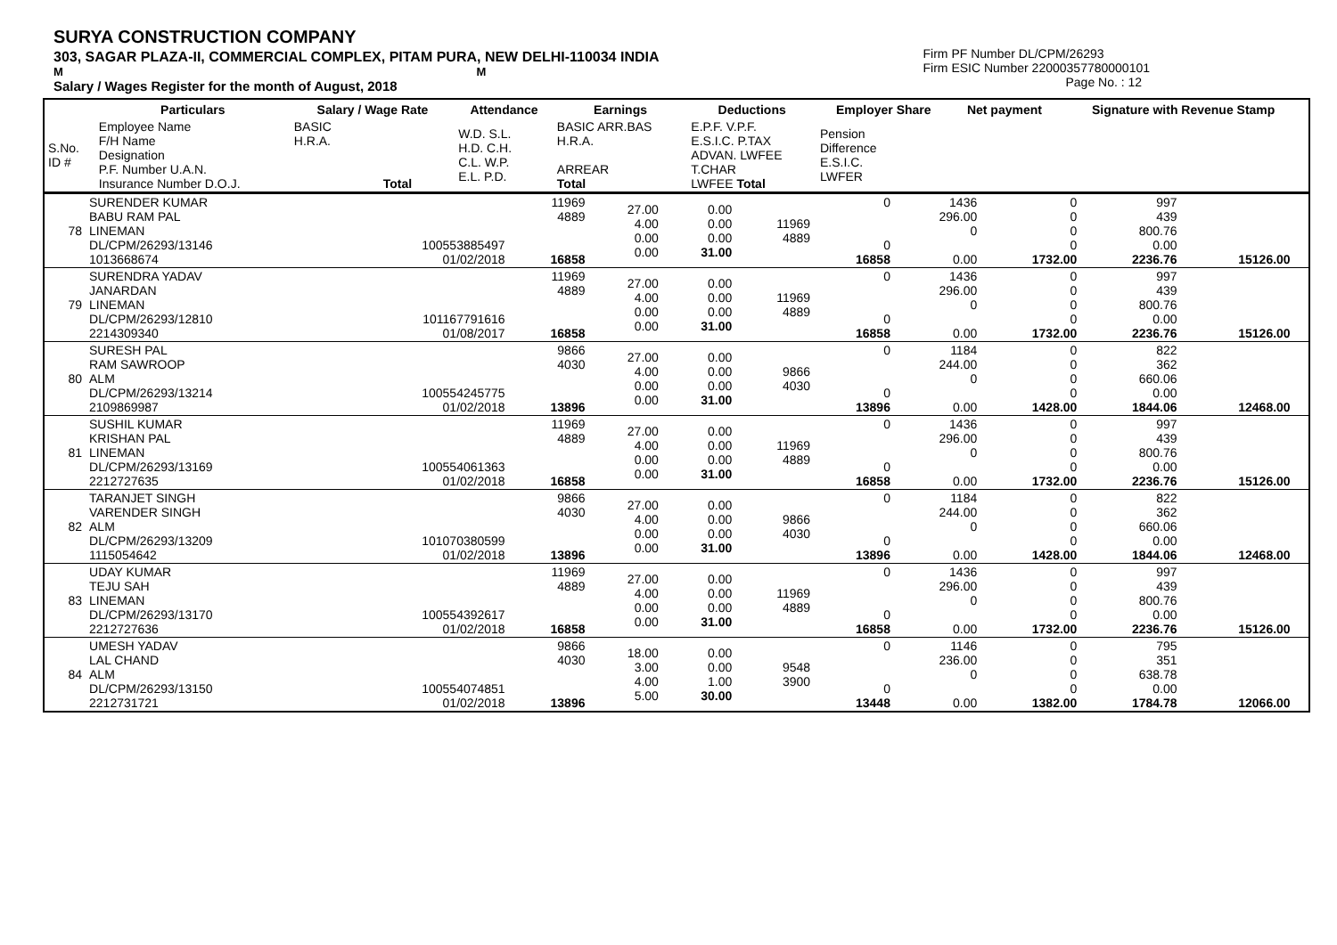SURYA CONSTRUCTION COMPANY
303, SAGAR PLAZA-II, COMMERCIAL COMPLEX, PITAM PURA, NEW DELHI-110034 INDIA
M M
Salary / Wages Register for the month of August, 2018
Firm PF Number DL/CPM/26293
Firm ESIC Number 22000357780000101
Page No. : 12
| | Particulars | Salary / Wage Rate | Attendance | Earnings | Deductions | Employer Share | Net payment | Signature with Revenue Stamp |
| --- | --- | --- | --- | --- | --- | --- | --- | --- |
| S.No. ID # | Employee Name F/H Name Designation P.F. Number U.A.N. Insurance Number D.O.J. | BASIC H.R.A. Total | W.D. S.L. H.D. C.H. C.L. W.P. E.L. P.D. | BASIC ARR.BAS H.R.A. ARREAR Total | E.P.F. V.P.F. E.S.I.C. P.TAX ADVAN. LWFEE T.CHAR LWFEE Total | Pension Difference E.S.I.C. LWFER | | |
| 78 | SURENDER KUMAR BABU RAM PAL LINEMAN DL/CPM/26293/13146 1013668674 | 100553885497 01/02/2018 | 11969 4889 16858 | 27.00 4.00 0.00 0.00 | 0.00 0.00 0.00 31.00 | 11969 4889 | 0 0 16858 | 1436 296.00 0 0.00 | 0 0 0 0 1732.00 | 997 439 800.76 0.00 2236.76 | 15126.00 | |
| 79 | SURENDRA YADAV JANARDAN LINEMAN DL/CPM/26293/12810 2214309340 | 101167791616 01/08/2017 | 11969 4889 16858 | 27.00 4.00 0.00 0.00 | 0.00 0.00 0.00 31.00 | 11969 4889 | 0 0 16858 | 1436 296.00 0 0.00 | 0 0 0 0 1732.00 | 997 439 800.76 0.00 2236.76 | 15126.00 | |
| 80 | SURESH PAL RAM SAWROOP ALM DL/CPM/26293/13214 2109869987 | 100554245775 01/02/2018 | 9866 4030 13896 | 27.00 4.00 0.00 0.00 | 0.00 0.00 0.00 31.00 | 9866 4030 | 0 0 13896 | 1184 244.00 0 0.00 | 0 0 0 0 1428.00 | 822 362 660.06 0.00 1844.06 | 12468.00 | |
| 81 | SUSHIL KUMAR KRISHAN PAL LINEMAN DL/CPM/26293/13169 2212727635 | 100554061363 01/02/2018 | 11969 4889 16858 | 27.00 4.00 0.00 0.00 | 0.00 0.00 0.00 31.00 | 11969 4889 | 0 0 16858 | 1436 296.00 0 0.00 | 0 0 0 0 1732.00 | 997 439 800.76 0.00 2236.76 | 15126.00 | |
| 82 | TARANJET SINGH VARENDER SINGH ALM DL/CPM/26293/13209 1115054642 | 101070380599 01/02/2018 | 9866 4030 13896 | 27.00 4.00 0.00 0.00 | 0.00 0.00 0.00 31.00 | 9866 4030 | 0 0 13896 | 1184 244.00 0 0.00 | 0 0 0 0 1428.00 | 822 362 660.06 0.00 1844.06 | 12468.00 | |
| 83 | UDAY KUMAR TEJU SAH LINEMAN DL/CPM/26293/13170 2212727636 | 100554392617 01/02/2018 | 11969 4889 16858 | 27.00 4.00 0.00 0.00 | 0.00 0.00 0.00 31.00 | 11969 4889 | 0 0 16858 | 1436 296.00 0 0.00 | 0 0 0 0 1732.00 | 997 439 800.76 0.00 2236.76 | 15126.00 | |
| 84 | UMESH YADAV LAL CHAND ALM DL/CPM/26293/13150 2212731721 | 100554074851 01/02/2018 | 9866 4030 13896 | 18.00 3.00 4.00 5.00 | 0.00 0.00 1.00 30.00 | 9548 3900 | 0 0 13448 | 1146 236.00 0 0.00 | 0 0 0 0 1382.00 | 795 351 638.78 0.00 1784.78 | 12066.00 | |